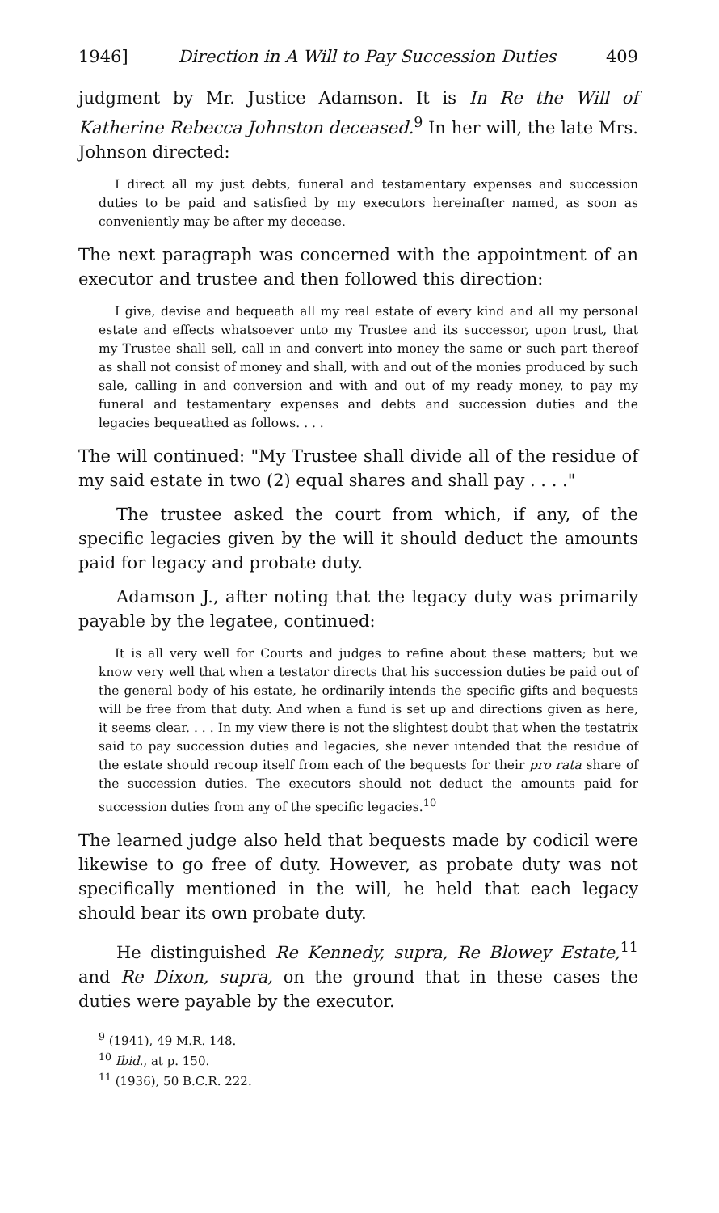1946] Direction in A Will to Pay Succession Duties 409
judgment by Mr. Justice Adamson. It is In Re the Will of Katherine Rebecca Johnston deceased.<sup>9</sup> In her will, the late Mrs. Johnson directed:
I direct all my just debts, funeral and testamentary expenses and succession duties to be paid and satisfied by my executors hereinafter named, as soon as conveniently may be after my decease.
The next paragraph was concerned with the appointment of an executor and trustee and then followed this direction:
I give, devise and bequeath all my real estate of every kind and all my personal estate and effects whatsoever unto my Trustee and its successor, upon trust, that my Trustee shall sell, call in and convert into money the same or such part thereof as shall not consist of money and shall, with and out of the monies produced by such sale, calling in and conversion and with and out of my ready money, to pay my funeral and testamentary expenses and debts and succession duties and the legacies bequeathed as follows. . . .
The will continued: "My Trustee shall divide all of the residue of my said estate in two (2) equal shares and shall pay . . . ."
The trustee asked the court from which, if any, of the specific legacies given by the will it should deduct the amounts paid for legacy and probate duty.
Adamson J., after noting that the legacy duty was primarily payable by the legatee, continued:
It is all very well for Courts and judges to refine about these matters; but we know very well that when a testator directs that his succession duties be paid out of the general body of his estate, he ordinarily intends the specific gifts and bequests will be free from that duty. And when a fund is set up and directions given as here, it seems clear. . . . In my view there is not the slightest doubt that when the testatrix said to pay succession duties and legacies, she never intended that the residue of the estate should recoup itself from each of the bequests for their pro rata share of the succession duties. The executors should not deduct the amounts paid for succession duties from any of the specific legacies.<sup>10</sup>
The learned judge also held that bequests made by codicil were likewise to go free of duty. However, as probate duty was not specifically mentioned in the will, he held that each legacy should bear its own probate duty.
He distinguished Re Kennedy, supra, Re Blowey Estate,<sup>11</sup> and Re Dixon, supra, on the ground that in these cases the duties were payable by the executor.
<sup>9</sup> (1941), 49 M.R. 148.
<sup>10</sup> Ibid., at p. 150.
<sup>11</sup> (1936), 50 B.C.R. 222.